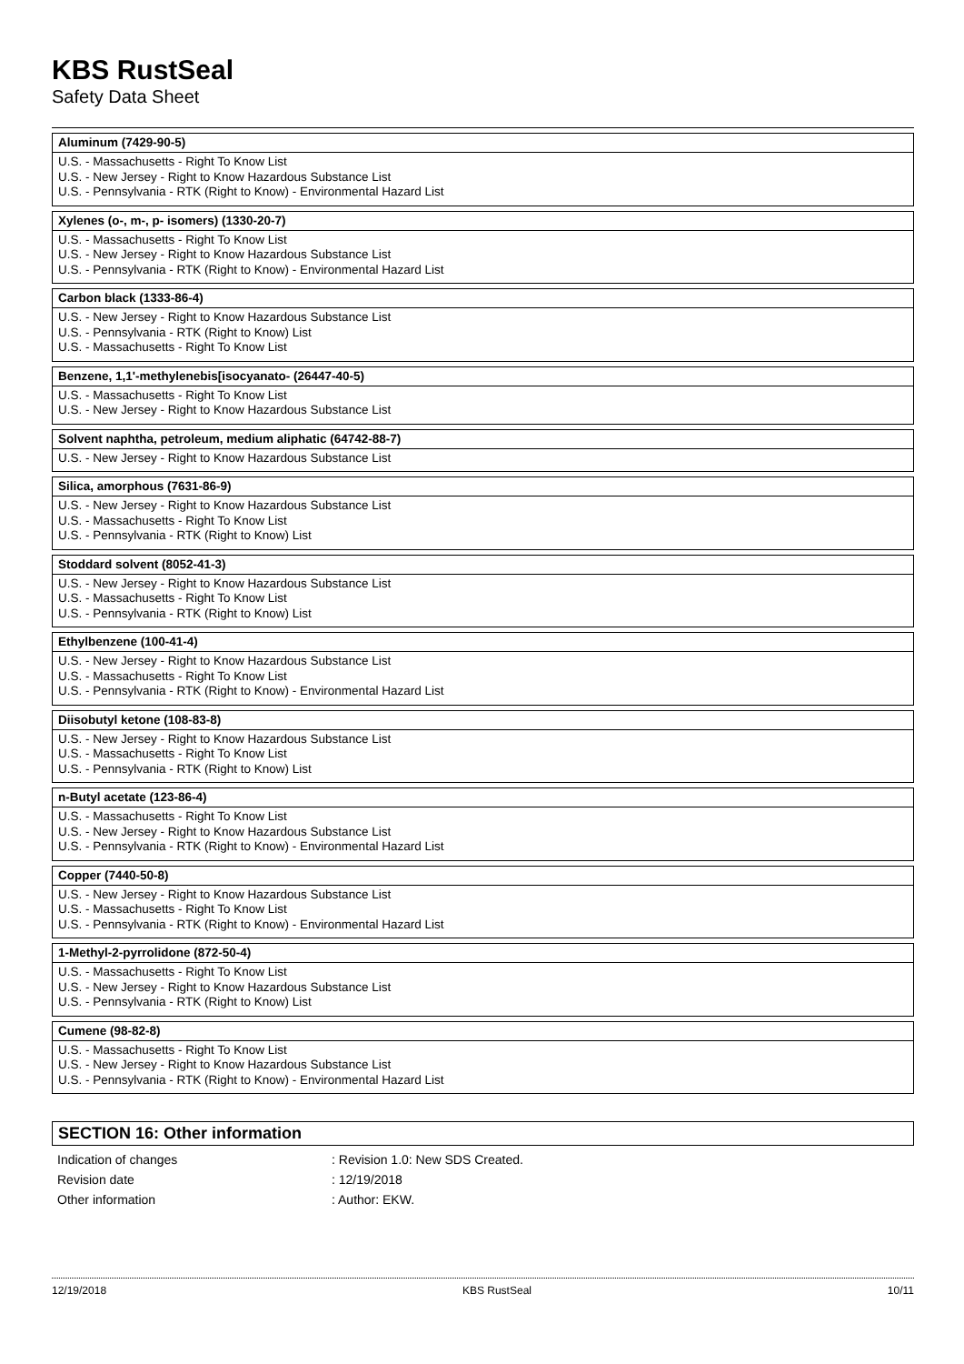KBS RustSeal
Safety Data Sheet
Aluminum (7429-90-5)
U.S. - Massachusetts - Right To Know List
U.S. - New Jersey - Right to Know Hazardous Substance List
U.S. - Pennsylvania - RTK (Right to Know) - Environmental Hazard List
Xylenes (o-, m-, p- isomers) (1330-20-7)
U.S. - Massachusetts - Right To Know List
U.S. - New Jersey - Right to Know Hazardous Substance List
U.S. - Pennsylvania - RTK (Right to Know) - Environmental Hazard List
Carbon black (1333-86-4)
U.S. - New Jersey - Right to Know Hazardous Substance List
U.S. - Pennsylvania - RTK (Right to Know) List
U.S. - Massachusetts - Right To Know List
Benzene, 1,1'-methylenebis[isocyanato- (26447-40-5)
U.S. - Massachusetts - Right To Know List
U.S. - New Jersey - Right to Know Hazardous Substance List
Solvent naphtha, petroleum, medium aliphatic (64742-88-7)
U.S. - New Jersey - Right to Know Hazardous Substance List
Silica, amorphous (7631-86-9)
U.S. - New Jersey - Right to Know Hazardous Substance List
U.S. - Massachusetts - Right To Know List
U.S. - Pennsylvania - RTK (Right to Know) List
Stoddard solvent (8052-41-3)
U.S. - New Jersey - Right to Know Hazardous Substance List
U.S. - Massachusetts - Right To Know List
U.S. - Pennsylvania - RTK (Right to Know) List
Ethylbenzene (100-41-4)
U.S. - New Jersey - Right to Know Hazardous Substance List
U.S. - Massachusetts - Right To Know List
U.S. - Pennsylvania - RTK (Right to Know) - Environmental Hazard List
Diisobutyl ketone (108-83-8)
U.S. - New Jersey - Right to Know Hazardous Substance List
U.S. - Massachusetts - Right To Know List
U.S. - Pennsylvania - RTK (Right to Know) List
n-Butyl acetate (123-86-4)
U.S. - Massachusetts - Right To Know List
U.S. - New Jersey - Right to Know Hazardous Substance List
U.S. - Pennsylvania - RTK (Right to Know) - Environmental Hazard List
Copper (7440-50-8)
U.S. - New Jersey - Right to Know Hazardous Substance List
U.S. - Massachusetts - Right To Know List
U.S. - Pennsylvania - RTK (Right to Know) - Environmental Hazard List
1-Methyl-2-pyrrolidone (872-50-4)
U.S. - Massachusetts - Right To Know List
U.S. - New Jersey - Right to Know Hazardous Substance List
U.S. - Pennsylvania - RTK (Right to Know) List
Cumene (98-82-8)
U.S. - Massachusetts - Right To Know List
U.S. - New Jersey - Right to Know Hazardous Substance List
U.S. - Pennsylvania - RTK (Right to Know) - Environmental Hazard List
SECTION 16: Other information
| Indication of changes | : Revision 1.0: New SDS Created. |
| Revision date | : 12/19/2018 |
| Other information | : Author: EKW. |
12/19/2018 KBS RustSeal 10/11